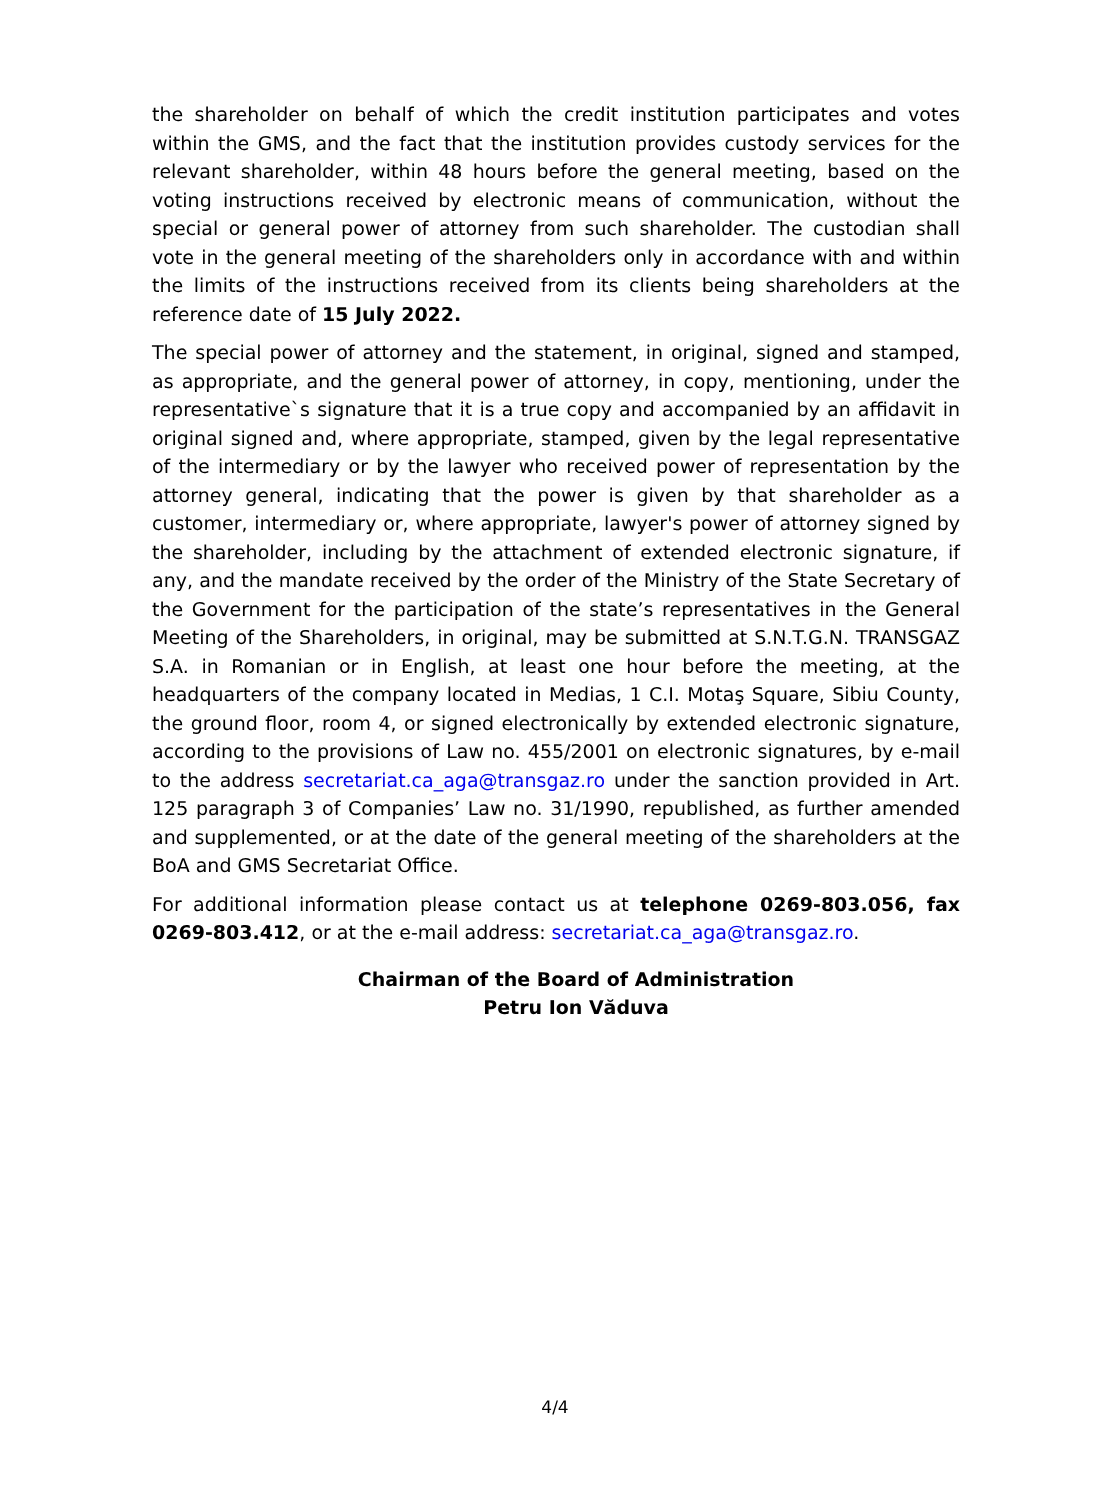the shareholder on behalf of which the credit institution participates and votes within the GMS, and the fact that the institution provides custody services for the relevant shareholder, within 48 hours before the general meeting, based on the voting instructions received by electronic means of communication, without the special or general power of attorney from such shareholder. The custodian shall vote in the general meeting of the shareholders only in accordance with and within the limits of the instructions received from its clients being shareholders at the reference date of 15 July 2022.
The special power of attorney and the statement, in original, signed and stamped, as appropriate, and the general power of attorney, in copy, mentioning, under the representative`s signature that it is a true copy and accompanied by an affidavit in original signed and, where appropriate, stamped, given by the legal representative of the intermediary or by the lawyer who received power of representation by the attorney general, indicating that the power is given by that shareholder as a customer, intermediary or, where appropriate, lawyer's power of attorney signed by the shareholder, including by the attachment of extended electronic signature, if any, and the mandate received by the order of the Ministry of the State Secretary of the Government for the participation of the state’s representatives in the General Meeting of the Shareholders, in original, may be submitted at S.N.T.G.N. TRANSGAZ S.A. in Romanian or in English, at least one hour before the meeting, at the headquarters of the company located in Medias, 1 C.I. Motaş Square, Sibiu County, the ground floor, room 4, or signed electronically by extended electronic signature, according to the provisions of Law no. 455/2001 on electronic signatures, by e-mail to the address secretariat.ca_aga@transgaz.ro under the sanction provided in Art. 125 paragraph 3 of Companies’ Law no. 31/1990, republished, as further amended and supplemented, or at the date of the general meeting of the shareholders at the BoA and GMS Secretariat Office.
For additional information please contact us at telephone 0269-803.056, fax 0269-803.412, or at the e-mail address: secretariat.ca_aga@transgaz.ro.
Chairman of the Board of Administration
Petru Ion Văduva
4/4